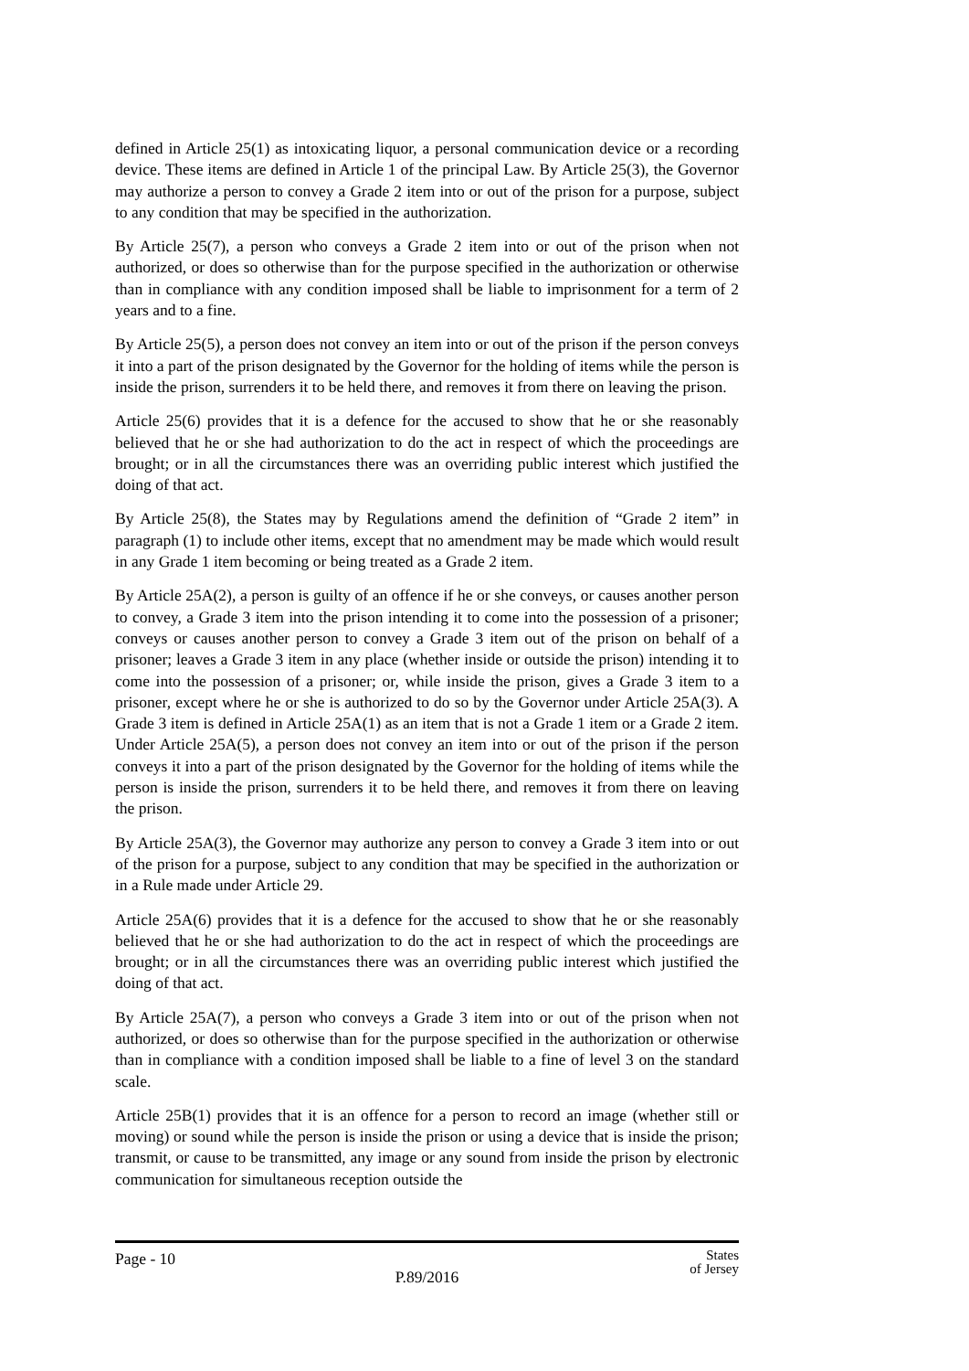defined in Article 25(1) as intoxicating liquor, a personal communication device or a recording device. These items are defined in Article 1 of the principal Law. By Article 25(3), the Governor may authorize a person to convey a Grade 2 item into or out of the prison for a purpose, subject to any condition that may be specified in the authorization.
By Article 25(7), a person who conveys a Grade 2 item into or out of the prison when not authorized, or does so otherwise than for the purpose specified in the authorization or otherwise than in compliance with any condition imposed shall be liable to imprisonment for a term of 2 years and to a fine.
By Article 25(5), a person does not convey an item into or out of the prison if the person conveys it into a part of the prison designated by the Governor for the holding of items while the person is inside the prison, surrenders it to be held there, and removes it from there on leaving the prison.
Article 25(6) provides that it is a defence for the accused to show that he or she reasonably believed that he or she had authorization to do the act in respect of which the proceedings are brought; or in all the circumstances there was an overriding public interest which justified the doing of that act.
By Article 25(8), the States may by Regulations amend the definition of “Grade 2 item” in paragraph (1) to include other items, except that no amendment may be made which would result in any Grade 1 item becoming or being treated as a Grade 2 item.
By Article 25A(2), a person is guilty of an offence if he or she conveys, or causes another person to convey, a Grade 3 item into the prison intending it to come into the possession of a prisoner; conveys or causes another person to convey a Grade 3 item out of the prison on behalf of a prisoner; leaves a Grade 3 item in any place (whether inside or outside the prison) intending it to come into the possession of a prisoner; or, while inside the prison, gives a Grade 3 item to a prisoner, except where he or she is authorized to do so by the Governor under Article 25A(3). A Grade 3 item is defined in Article 25A(1) as an item that is not a Grade 1 item or a Grade 2 item. Under Article 25A(5), a person does not convey an item into or out of the prison if the person conveys it into a part of the prison designated by the Governor for the holding of items while the person is inside the prison, surrenders it to be held there, and removes it from there on leaving the prison.
By Article 25A(3), the Governor may authorize any person to convey a Grade 3 item into or out of the prison for a purpose, subject to any condition that may be specified in the authorization or in a Rule made under Article 29.
Article 25A(6) provides that it is a defence for the accused to show that he or she reasonably believed that he or she had authorization to do the act in respect of which the proceedings are brought; or in all the circumstances there was an overriding public interest which justified the doing of that act.
By Article 25A(7), a person who conveys a Grade 3 item into or out of the prison when not authorized, or does so otherwise than for the purpose specified in the authorization or otherwise than in compliance with a condition imposed shall be liable to a fine of level 3 on the standard scale.
Article 25B(1) provides that it is an offence for a person to record an image (whether still or moving) or sound while the person is inside the prison or using a device that is inside the prison; transmit, or cause to be transmitted, any image or any sound from inside the prison by electronic communication for simultaneous reception outside the
Page - 10
P.89/2016
States
of Jersey